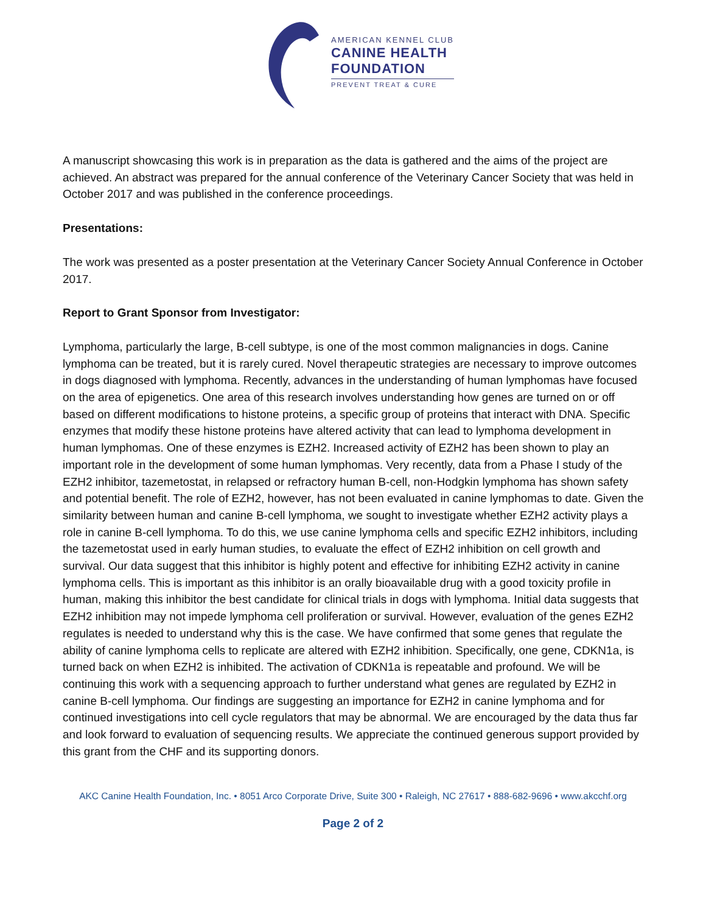AMERICAN KENNEL CLUB
CANINE HEALTH
FOUNDATION
PREVENT TREAT & CURE
A manuscript showcasing this work is in preparation as the data is gathered and the aims of the project are achieved. An abstract was prepared for the annual conference of the Veterinary Cancer Society that was held in October 2017 and was published in the conference proceedings.
Presentations:
The work was presented as a poster presentation at the Veterinary Cancer Society Annual Conference in October 2017.
Report to Grant Sponsor from Investigator:
Lymphoma, particularly the large, B-cell subtype, is one of the most common malignancies in dogs. Canine lymphoma can be treated, but it is rarely cured. Novel therapeutic strategies are necessary to improve outcomes in dogs diagnosed with lymphoma. Recently, advances in the understanding of human lymphomas have focused on the area of epigenetics. One area of this research involves understanding how genes are turned on or off based on different modifications to histone proteins, a specific group of proteins that interact with DNA. Specific enzymes that modify these histone proteins have altered activity that can lead to lymphoma development in human lymphomas. One of these enzymes is EZH2. Increased activity of EZH2 has been shown to play an important role in the development of some human lymphomas. Very recently, data from a Phase I study of the EZH2 inhibitor, tazemetostat, in relapsed or refractory human B-cell, non-Hodgkin lymphoma has shown safety and potential benefit. The role of EZH2, however, has not been evaluated in canine lymphomas to date. Given the similarity between human and canine B-cell lymphoma, we sought to investigate whether EZH2 activity plays a role in canine B-cell lymphoma. To do this, we use canine lymphoma cells and specific EZH2 inhibitors, including the tazemetostat used in early human studies, to evaluate the effect of EZH2 inhibition on cell growth and survival. Our data suggest that this inhibitor is highly potent and effective for inhibiting EZH2 activity in canine lymphoma cells. This is important as this inhibitor is an orally bioavailable drug with a good toxicity profile in human, making this inhibitor the best candidate for clinical trials in dogs with lymphoma. Initial data suggests that EZH2 inhibition may not impede lymphoma cell proliferation or survival. However, evaluation of the genes EZH2 regulates is needed to understand why this is the case. We have confirmed that some genes that regulate the ability of canine lymphoma cells to replicate are altered with EZH2 inhibition. Specifically, one gene, CDKN1a, is turned back on when EZH2 is inhibited. The activation of CDKN1a is repeatable and profound. We will be continuing this work with a sequencing approach to further understand what genes are regulated by EZH2 in canine B-cell lymphoma. Our findings are suggesting an importance for EZH2 in canine lymphoma and for continued investigations into cell cycle regulators that may be abnormal. We are encouraged by the data thus far and look forward to evaluation of sequencing results. We appreciate the continued generous support provided by this grant from the CHF and its supporting donors.
AKC Canine Health Foundation, Inc. • 8051 Arco Corporate Drive, Suite 300 • Raleigh, NC 27617 • 888-682-9696 • www.akcchf.org
Page 2 of 2